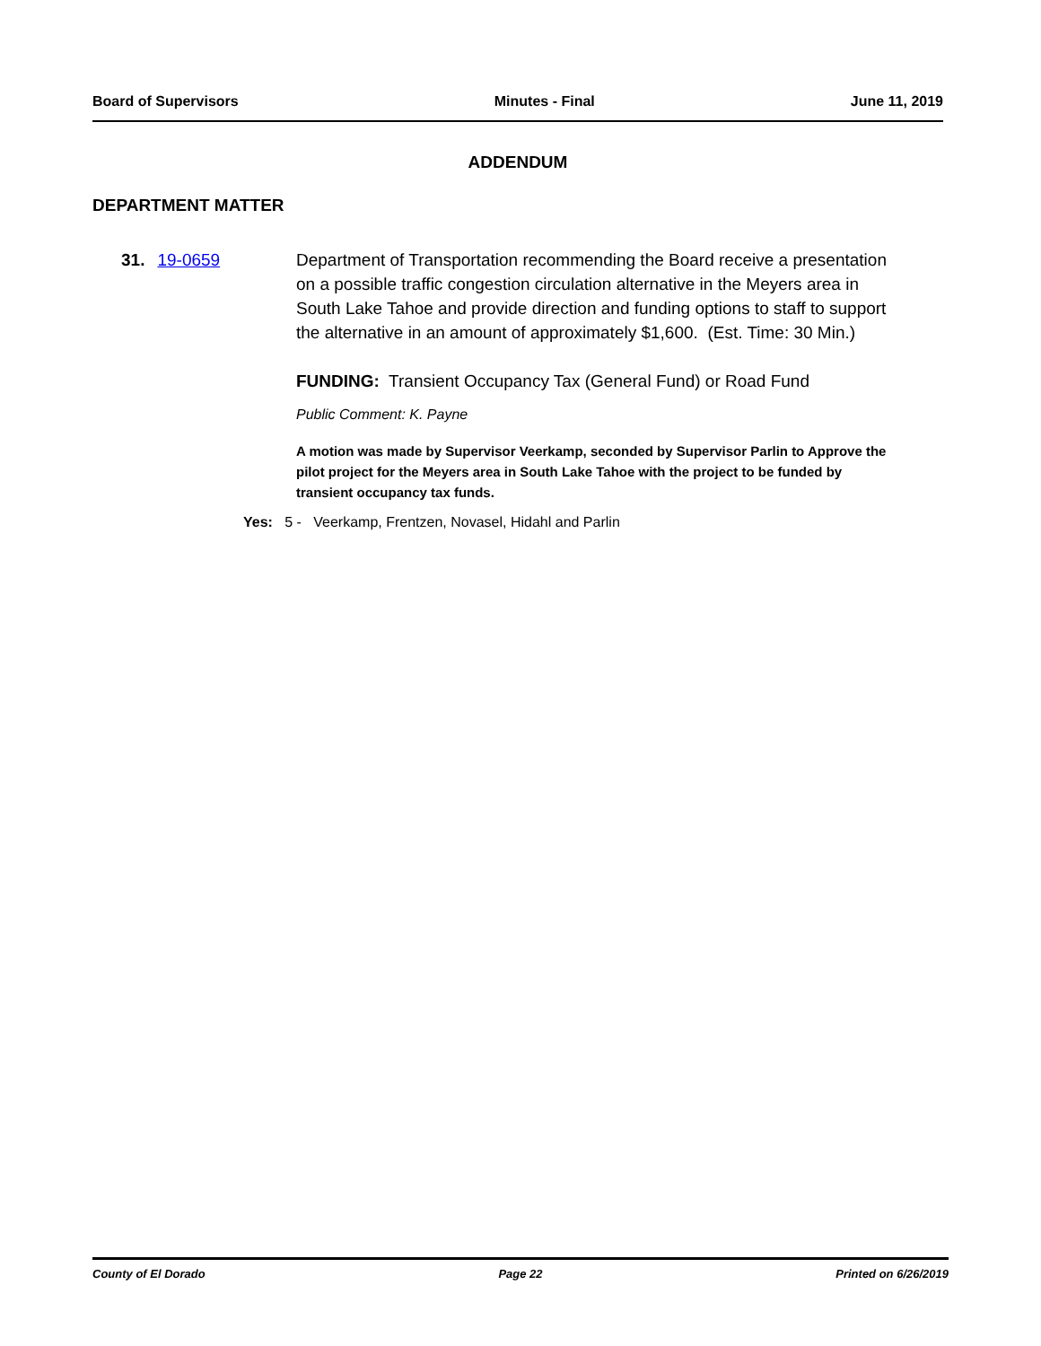Board of Supervisors Minutes - Final June 11, 2019
ADDENDUM
DEPARTMENT MATTER
31. 19-0659 Department of Transportation recommending the Board receive a presentation on a possible traffic congestion circulation alternative in the Meyers area in South Lake Tahoe and provide direction and funding options to staff to support the alternative in an amount of approximately $1,600. (Est. Time: 30 Min.)
FUNDING: Transient Occupancy Tax (General Fund) or Road Fund
Public Comment: K. Payne
A motion was made by Supervisor Veerkamp, seconded by Supervisor Parlin to Approve the pilot project for the Meyers area in South Lake Tahoe with the project to be funded by transient occupancy tax funds.
Yes: 5 - Veerkamp, Frentzen, Novasel, Hidahl and Parlin
County of El Dorado Page 22 Printed on 6/26/2019